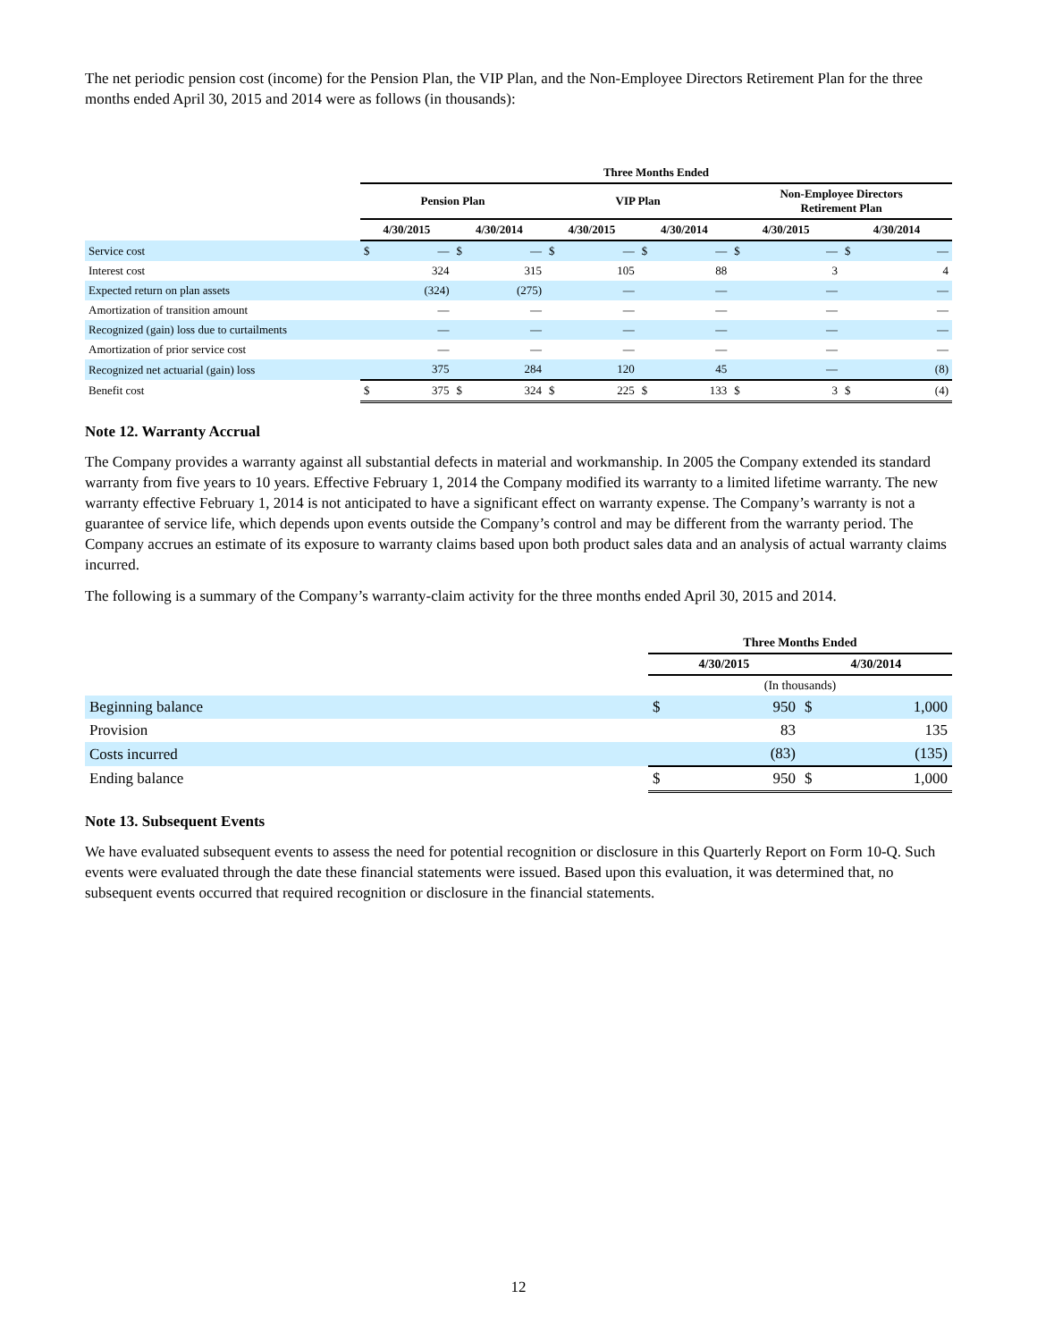The net periodic pension cost (income) for the Pension Plan, the VIP Plan, and the Non-Employee Directors Retirement Plan for the three months ended April 30, 2015 and 2014 were as follows (in thousands):
| | Three Months Ended | | | | | | | | | | | |
| --- | --- | --- | --- | --- | --- | --- | --- | --- | --- | --- | --- | --- |
| | Pension Plan | | | | VIP Plan | | | | Non-Employee Directors Retirement Plan | | | |
| | 4/30/2015 | | 4/30/2014 | | 4/30/2015 | | 4/30/2014 | | 4/30/2015 | | 4/30/2014 | |
| Service cost | $ | — | $ | — | $ | — | $ | — | $ | — | $ | — |
| Interest cost | | 324 | | 315 | | 105 | | 88 | | 3 | | 4 |
| Expected return on plan assets | | (324) | | (275) | | — | | — | | — | | — |
| Amortization of transition amount | | — | | — | | — | | — | | — | | — |
| Recognized (gain) loss due to curtailments | | — | | — | | — | | — | | — | | — |
| Amortization of prior service cost | | — | | — | | — | | — | | — | | — |
| Recognized net actuarial (gain) loss | | 375 | | 284 | | 120 | | 45 | | — | | (8) |
| Benefit cost | $ | 375 | $ | 324 | $ | 225 | $ | 133 | $ | 3 | $ | (4) |
Note 12. Warranty Accrual
The Company provides a warranty against all substantial defects in material and workmanship. In 2005 the Company extended its standard warranty from five years to 10 years. Effective February 1, 2014 the Company modified its warranty to a limited lifetime warranty. The new warranty effective February 1, 2014 is not anticipated to have a significant effect on warranty expense. The Company’s warranty is not a guarantee of service life, which depends upon events outside the Company’s control and may be different from the warranty period. The Company accrues an estimate of its exposure to warranty claims based upon both product sales data and an analysis of actual warranty claims incurred.
The following is a summary of the Company’s warranty-claim activity for the three months ended April 30, 2015 and 2014.
| | Three Months Ended | | | |
| --- | --- | --- | --- | --- |
| | 4/30/2015 | | 4/30/2014 | |
| | (In thousands) | | | |
| Beginning balance | $ | 950 | $ | 1,000 |
| Provision | | 83 | | 135 |
| Costs incurred | | (83) | | (135) |
| Ending balance | $ | 950 | $ | 1,000 |
Note 13. Subsequent Events
We have evaluated subsequent events to assess the need for potential recognition or disclosure in this Quarterly Report on Form 10-Q. Such events were evaluated through the date these financial statements were issued. Based upon this evaluation, it was determined that, no subsequent events occurred that required recognition or disclosure in the financial statements.
12